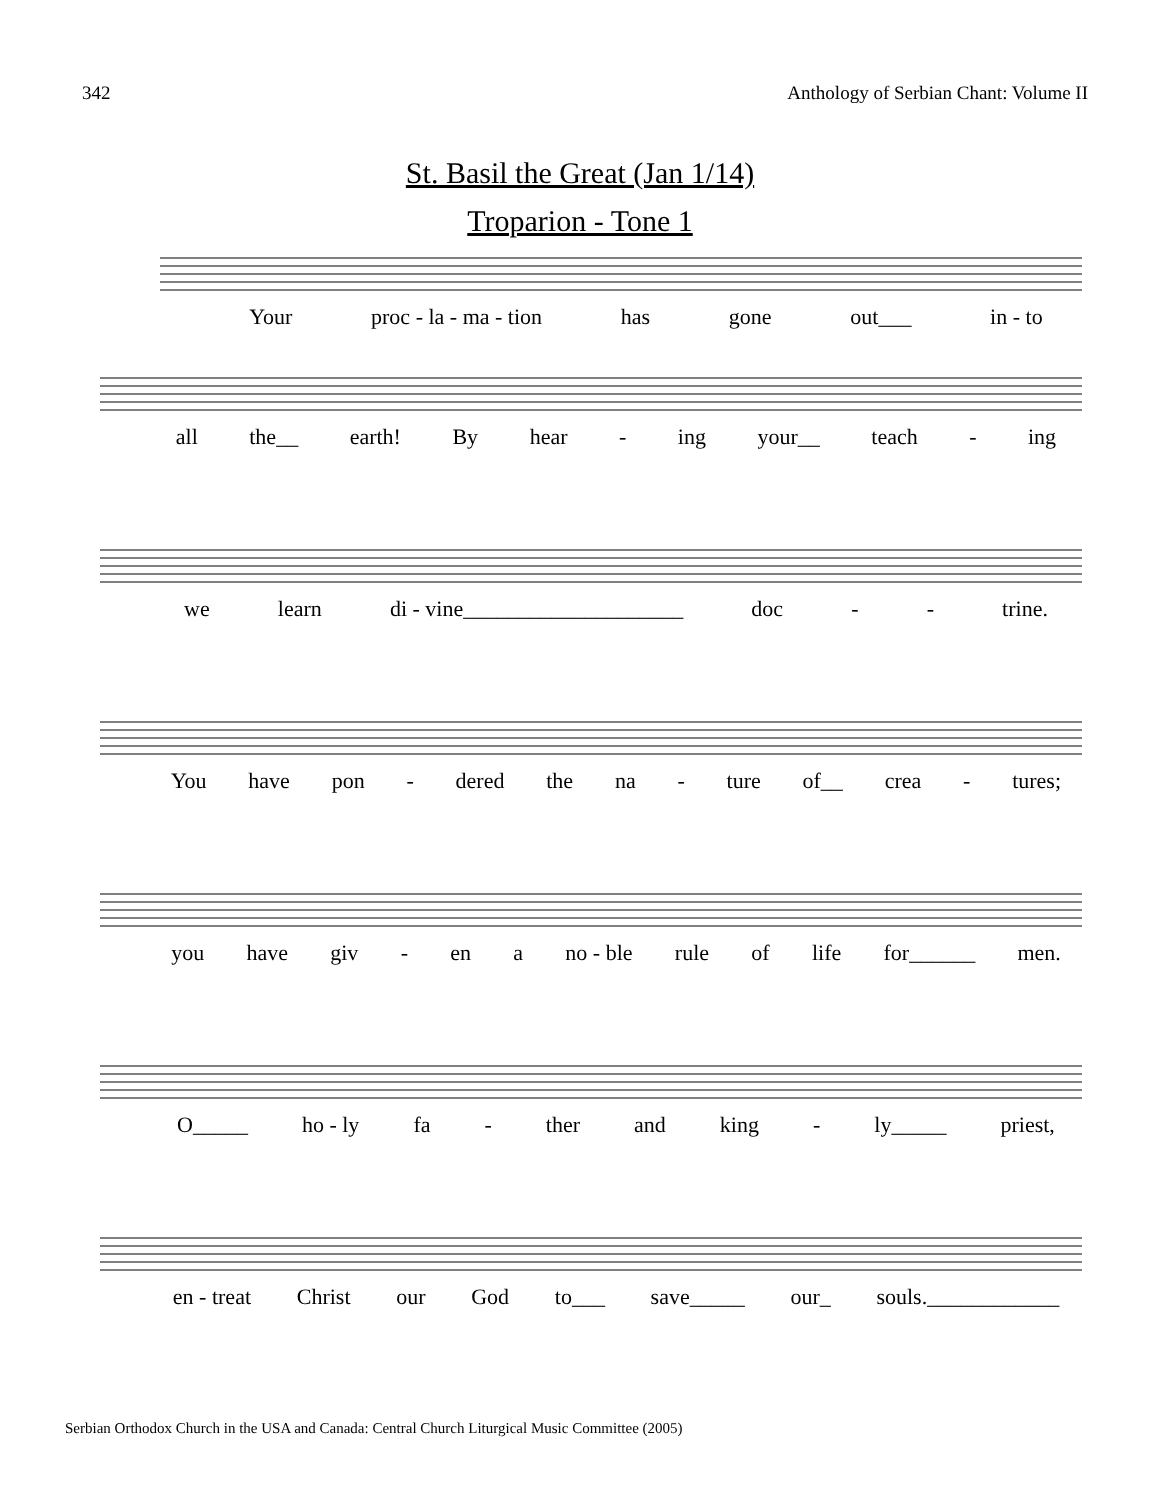342 Anthology of Serbian Chant: Volume II
St. Basil the Great (Jan 1/14)
Troparion - Tone 1
Your proc - la - ma - tion has gone out___ in - to
all the__ earth! By hear - ing your__ teach - ing
we learn di - vine____________________ doc - - trine.
You have pon - dered the na - ture of__ crea - tures;
you have giv - en a no - ble rule of life for______ men.
O_____ ho - ly fa - ther and king - ly_____ priest,
en - treat Christ our God to___ save_____ our_ souls.____________
Serbian Orthodox Church in the USA and Canada: Central Church Liturgical Music Committee (2005)